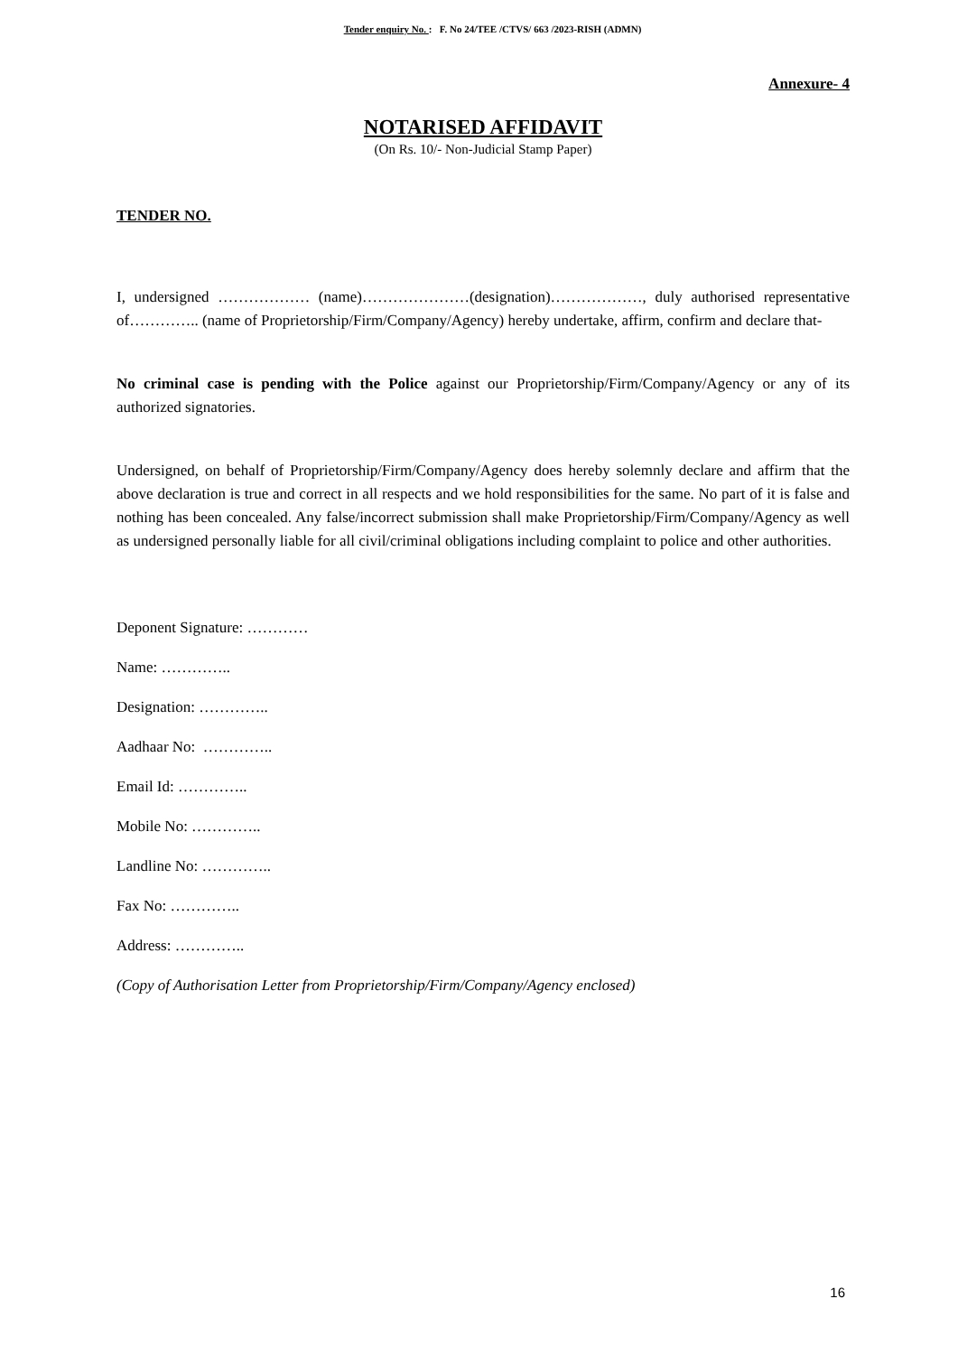Tender enquiry No. : F. No 24/TEE /CTVS/ 663 /2023-RISH (ADMN)
Annexure- 4
NOTARISED AFFIDAVIT
(On Rs. 10/- Non-Judicial Stamp Paper)
TENDER NO.
I, undersigned ……………… (name)…………………(designation)………………, duly authorised representative of………….. (name of Proprietorship/Firm/Company/Agency) hereby undertake, affirm, confirm and declare that-
No criminal case is pending with the Police against our Proprietorship/Firm/Company/Agency or any of its authorized signatories.
Undersigned, on behalf of Proprietorship/Firm/Company/Agency does hereby solemnly declare and affirm that the above declaration is true and correct in all respects and we hold responsibilities for the same. No part of it is false and nothing has been concealed. Any false/incorrect submission shall make Proprietorship/Firm/Company/Agency as well as undersigned personally liable for all civil/criminal obligations including complaint to police and other authorities.
Deponent Signature: …………
Name: …………..
Designation: …………..
Aadhaar No: …………..
Email Id: …………..
Mobile No: …………..
Landline No: …………..
Fax No: …………..
Address: …………..
(Copy of Authorisation Letter from Proprietorship/Firm/Company/Agency enclosed)
16